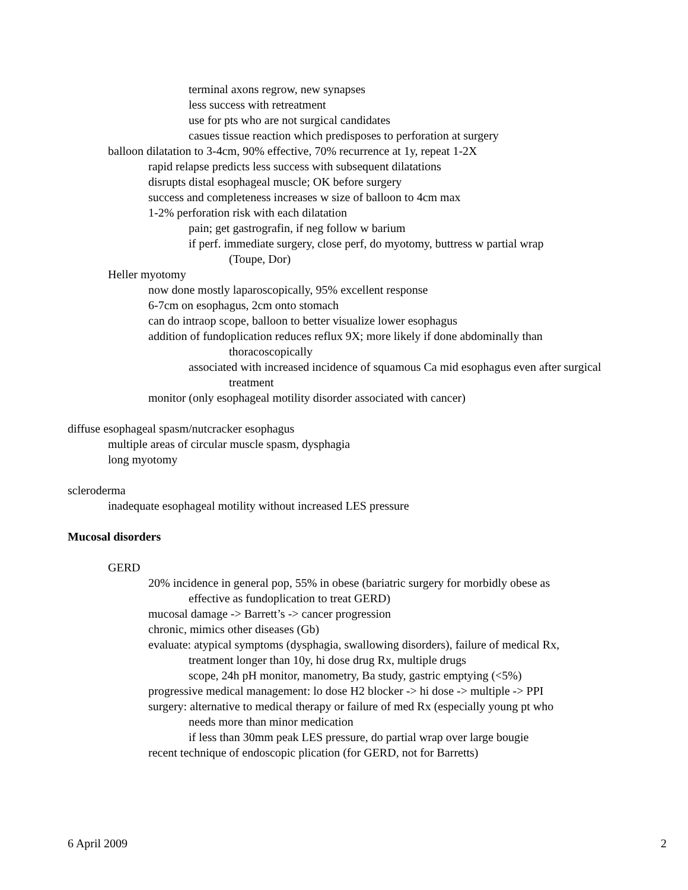terminal axons regrow, new synapses
less success with retreatment
use for pts who are not surgical candidates
casues tissue reaction which predisposes to perforation at surgery
balloon dilatation to 3-4cm, 90% effective, 70% recurrence at 1y, repeat 1-2X
rapid relapse predicts less success with subsequent dilatations
disrupts distal esophageal muscle; OK before surgery
success and completeness increases w size of balloon to 4cm max
1-2% perforation risk with each dilatation
pain; get gastrografin, if neg follow w barium
if perf. immediate surgery, close perf, do myotomy, buttress w partial wrap
(Toupe, Dor)
Heller myotomy
now done mostly laparoscopically, 95% excellent response
6-7cm on esophagus, 2cm onto stomach
can do intraop scope, balloon to better visualize lower esophagus
addition of fundoplication reduces reflux 9X; more likely if done abdominally than
thoracoscopically
associated with increased incidence of squamous Ca mid esophagus even after surgical
treatment
monitor (only esophageal motility disorder associated with cancer)
diffuse esophageal spasm/nutcracker esophagus
multiple areas of circular muscle spasm, dysphagia
long myotomy
scleroderma
inadequate esophageal motility without increased LES pressure
Mucosal disorders
GERD
20% incidence in general pop, 55% in obese (bariatric surgery for morbidly obese as
effective as fundoplication to treat GERD)
mucosal damage -> Barrett’s -> cancer progression
chronic, mimics other diseases (Gb)
evaluate: atypical symptoms (dysphagia, swallowing disorders), failure of medical Rx,
treatment longer than 10y, hi dose drug Rx, multiple drugs
scope, 24h pH monitor, manometry, Ba study, gastric emptying (<5%)
progressive medical management: lo dose H2 blocker -> hi dose -> multiple -> PPI
surgery: alternative to medical therapy or failure of med Rx (especially young pt who
needs more than minor medication
if less than 30mm peak LES pressure, do partial wrap over large bougie
recent technique of endoscopic plication (for GERD, not for Barretts)
6 April 2009 2